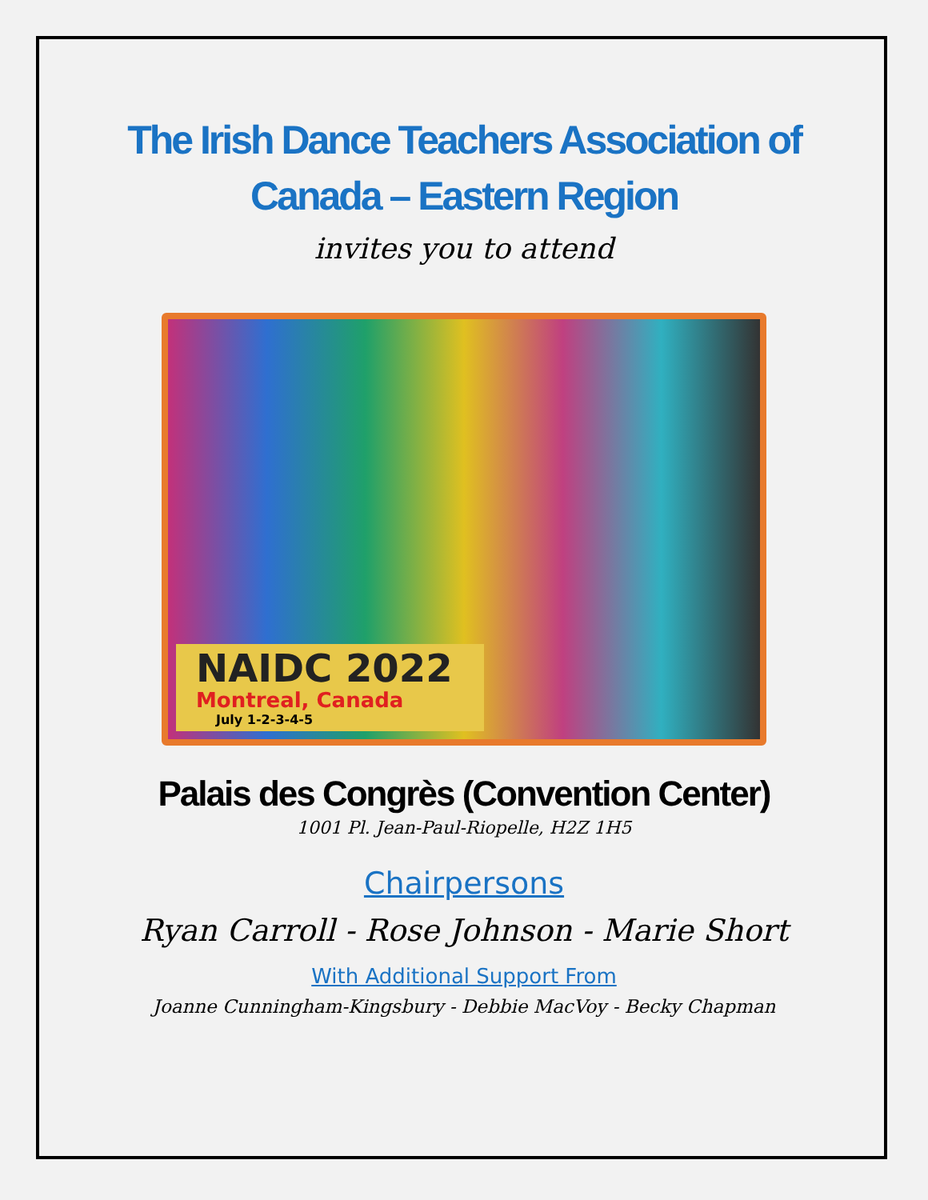The Irish Dance Teachers Association of Canada – Eastern Region
invites you to attend
NAIDC 2022
Montreal, Canada
July 1-2-3-4-5
Palais des Congrès (Convention Center)
1001 Pl. Jean-Paul-Riopelle, H2Z 1H5
Chairpersons
Ryan Carroll - Rose Johnson - Marie Short
With Additional Support From
Joanne Cunningham-Kingsbury - Debbie MacVoy - Becky Chapman